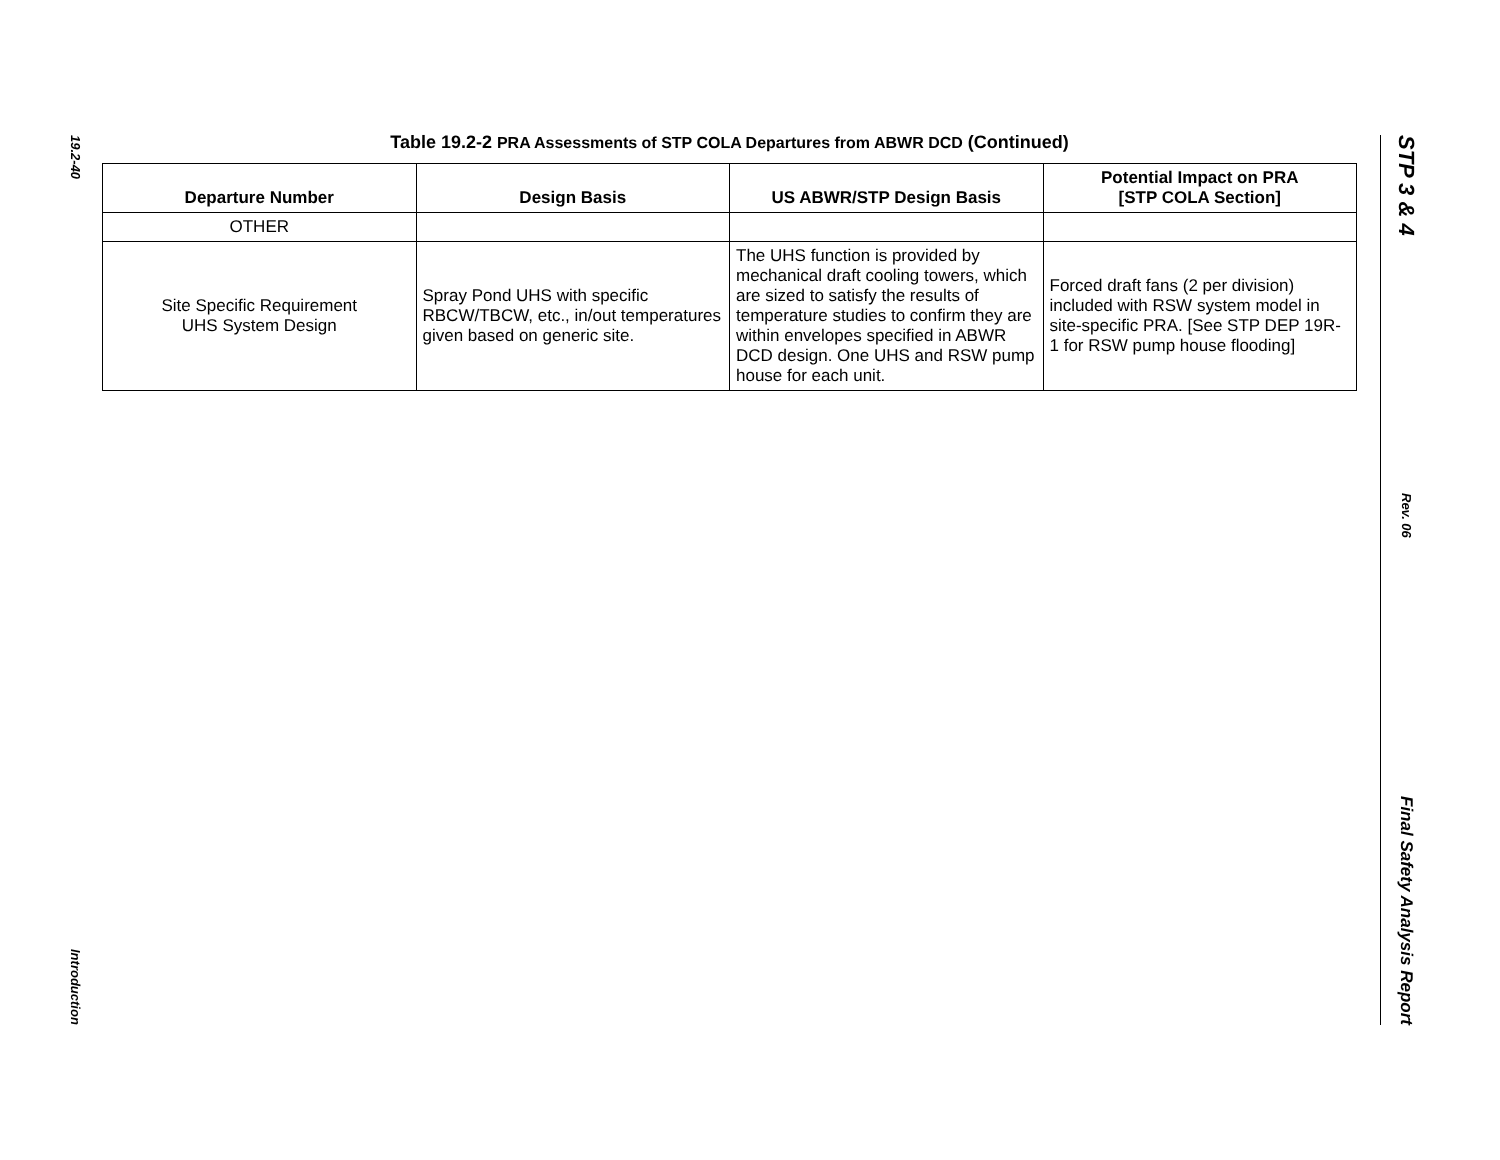19.2-40
Introduction
Table 19.2-2 PRA Assessments of STP COLA Departures from ABWR DCD (Continued)
| Departure Number | Design Basis | US ABWR/STP Design Basis | Potential Impact on PRA [STP COLA Section] |
| --- | --- | --- | --- |
| OTHER | | | |
| Site Specific Requirement UHS System Design | Spray Pond UHS with specific RBCW/TBCW, etc., in/out temperatures given based on generic site. | The UHS function is provided by mechanical draft cooling towers, which are sized to satisfy the results of temperature studies to confirm they are within envelopes specified in ABWR DCD design. One UHS and RSW pump house for each unit. | Forced draft fans (2 per division) included with RSW system model in site-specific PRA. [See STP DEP 19R-1 for RSW pump house flooding] |
STP 3 & 4
Rev. 06
Final Safety Analysis Report